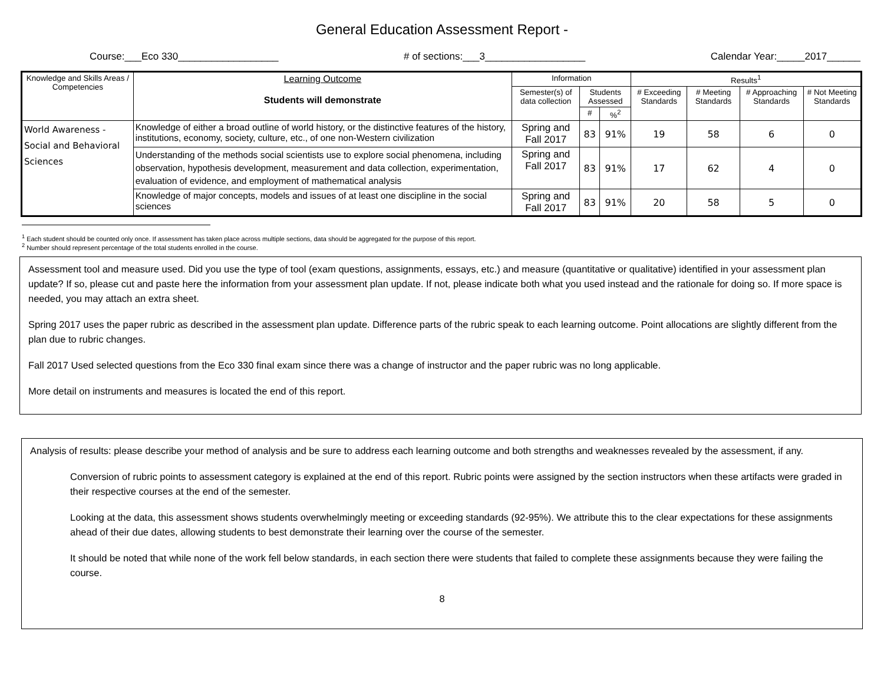General Education Assessment Report -
Course:___Eco 330__________________ # of sections:___3__________________ Calendar Year:_____2017______
| Knowledge and Skills Areas / Competencies | Learning Outcome Students will demonstrate | Information | | | Results<sup>1</sup> | | | |
| --- | --- | --- | --- | --- | --- | --- | --- | --- |
| | | Semester(s) of data collection | Students Assessed | | # Exceeding Standards | # Meeting Standards | # Approaching Standards | # Not Meeting Standards |
| | | | # | %<sup>2</sup> | | | | |
| World Awareness - Social and Behavioral Sciences | Knowledge of either a broad outline of world history, or the distinctive features of the history, institutions, economy, society, culture, etc., of one non-Western civilization | Spring and Fall 2017 | 83 | 91% | 19 | 58 | 6 | 0 |
| | Understanding of the methods social scientists use to explore social phenomena, including observation, hypothesis development, measurement and data collection, experimentation, evaluation of evidence, and employment of mathematical analysis | Spring and Fall 2017 | 83 | 91% | 17 | 62 | 4 | 0 |
| | Knowledge of major concepts, models and issues of at least one discipline in the social sciences | Spring and Fall 2017 | 83 | 91% | 20 | 58 | 5 | 0 |
<sup>1</sup> Each student should be counted only once. If assessment has taken place across multiple sections, data should be aggregated for the purpose of this report.
<sup>2</sup> Number should represent percentage of the total students enrolled in the course.
Assessment tool and measure used. Did you use the type of tool (exam questions, assignments, essays, etc.) and measure (quantitative or qualitative) identified in your assessment plan update? If so, please cut and paste here the information from your assessment plan update. If not, please indicate both what you used instead and the rationale for doing so. If more space is needed, you may attach an extra sheet.
Spring 2017 uses the paper rubric as described in the assessment plan update. Difference parts of the rubric speak to each learning outcome. Point allocations are slightly different from the plan due to rubric changes.
Fall 2017 Used selected questions from the Eco 330 final exam since there was a change of instructor and the paper rubric was no long applicable.
More detail on instruments and measures is located the end of this report.
Analysis of results: please describe your method of analysis and be sure to address each learning outcome and both strengths and weaknesses revealed by the assessment, if any.
Conversion of rubric points to assessment category is explained at the end of this report. Rubric points were assigned by the section instructors when these artifacts were graded in their respective courses at the end of the semester.
Looking at the data, this assessment shows students overwhelmingly meeting or exceeding standards (92-95%). We attribute this to the clear expectations for these assignments ahead of their due dates, allowing students to best demonstrate their learning over the course of the semester.
It should be noted that while none of the work fell below standards, in each section there were students that failed to complete these assignments because they were failing the course.
8